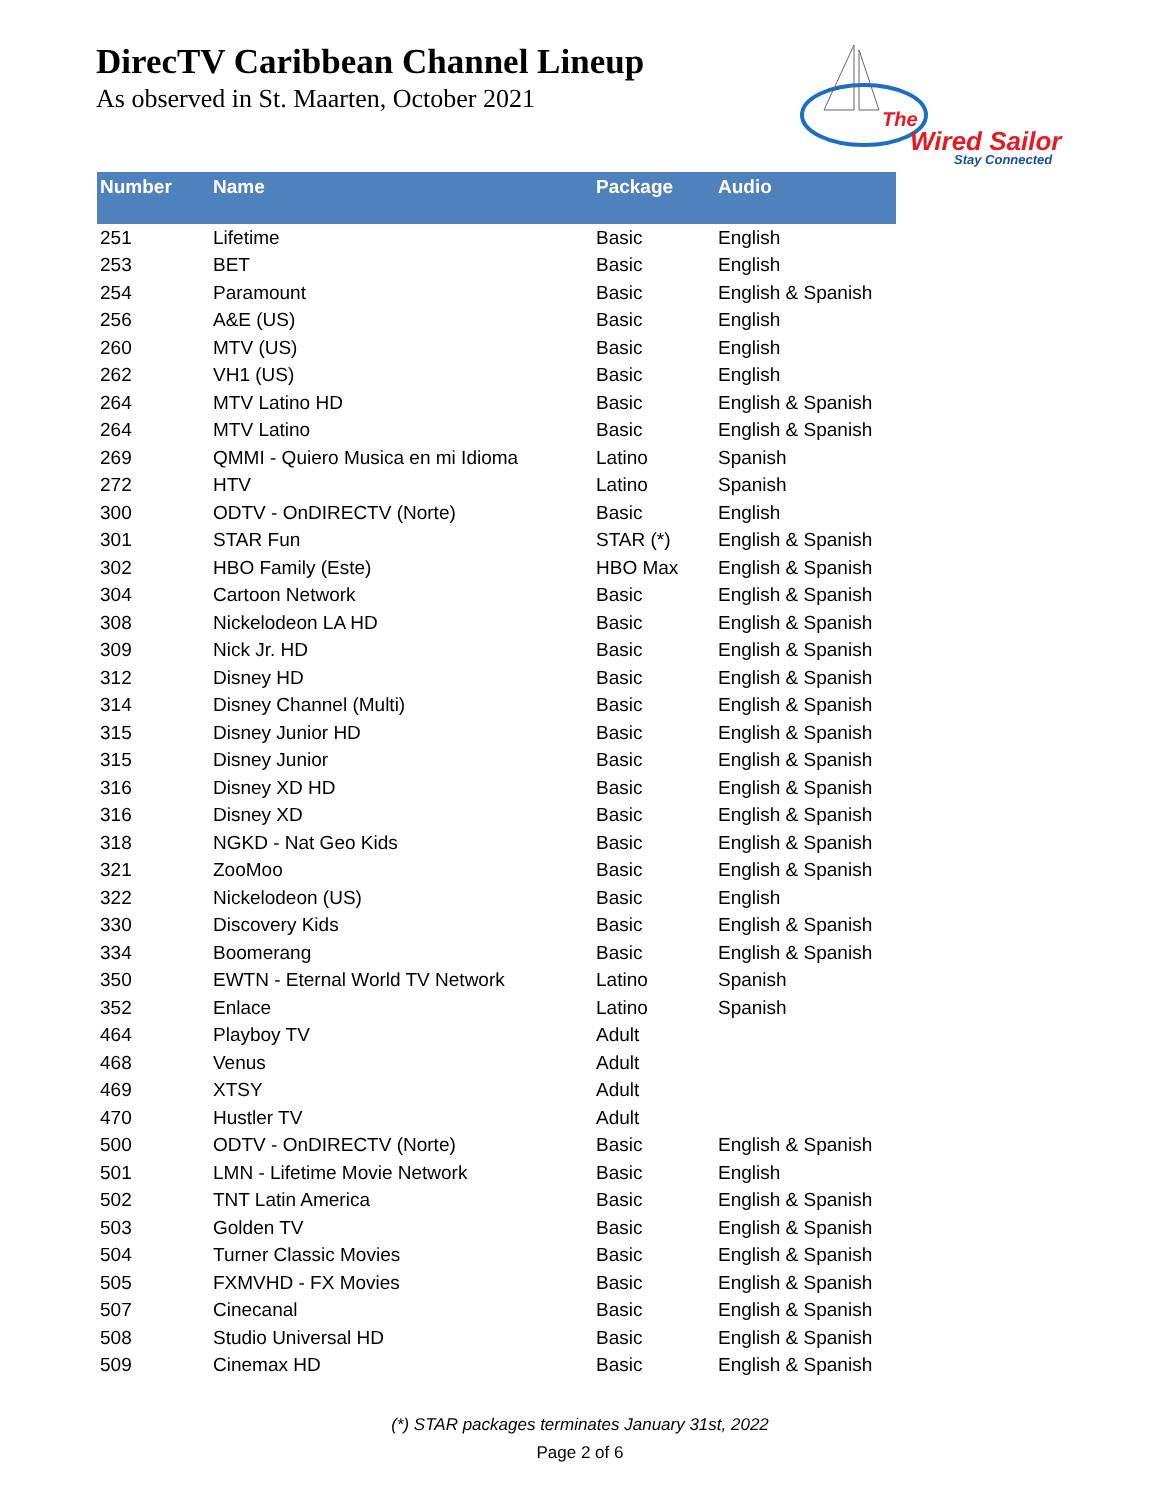DirecTV Caribbean Channel Lineup
As observed in St. Maarten, October 2021
The
Wired Sailor
Stay Connected
| Number | Name | Package | Audio |
| --- | --- | --- | --- |
| 251 | Lifetime | Basic | English |
| 253 | BET | Basic | English |
| 254 | Paramount | Basic | English & Spanish |
| 256 | A&E (US) | Basic | English |
| 260 | MTV (US) | Basic | English |
| 262 | VH1 (US) | Basic | English |
| 264 | MTV Latino HD | Basic | English & Spanish |
| 264 | MTV Latino | Basic | English & Spanish |
| 269 | QMMI - Quiero Musica en mi Idioma | Latino | Spanish |
| 272 | HTV | Latino | Spanish |
| 300 | ODTV - OnDIRECTV (Norte) | Basic | English |
| 301 | STAR Fun | STAR (*) | English & Spanish |
| 302 | HBO Family (Este) | HBO Max | English & Spanish |
| 304 | Cartoon Network | Basic | English & Spanish |
| 308 | Nickelodeon LA HD | Basic | English & Spanish |
| 309 | Nick Jr. HD | Basic | English & Spanish |
| 312 | Disney HD | Basic | English & Spanish |
| 314 | Disney Channel (Multi) | Basic | English & Spanish |
| 315 | Disney Junior HD | Basic | English & Spanish |
| 315 | Disney Junior | Basic | English & Spanish |
| 316 | Disney XD HD | Basic | English & Spanish |
| 316 | Disney XD | Basic | English & Spanish |
| 318 | NGKD - Nat Geo Kids | Basic | English & Spanish |
| 321 | ZooMoo | Basic | English & Spanish |
| 322 | Nickelodeon (US) | Basic | English |
| 330 | Discovery Kids | Basic | English & Spanish |
| 334 | Boomerang | Basic | English & Spanish |
| 350 | EWTN - Eternal World TV Network | Latino | Spanish |
| 352 | Enlace | Latino | Spanish |
| 464 | Playboy TV | Adult | |
| 468 | Venus | Adult | |
| 469 | XTSY | Adult | |
| 470 | Hustler TV | Adult | |
| 500 | ODTV - OnDIRECTV (Norte) | Basic | English & Spanish |
| 501 | LMN - Lifetime Movie Network | Basic | English |
| 502 | TNT Latin America | Basic | English & Spanish |
| 503 | Golden TV | Basic | English & Spanish |
| 504 | Turner Classic Movies | Basic | English & Spanish |
| 505 | FXMVHD - FX Movies | Basic | English & Spanish |
| 507 | Cinecanal | Basic | English & Spanish |
| 508 | Studio Universal HD | Basic | English & Spanish |
| 509 | Cinemax HD | Basic | English & Spanish |
(*) STAR packages terminates January 31st, 2022
Page 2 of 6